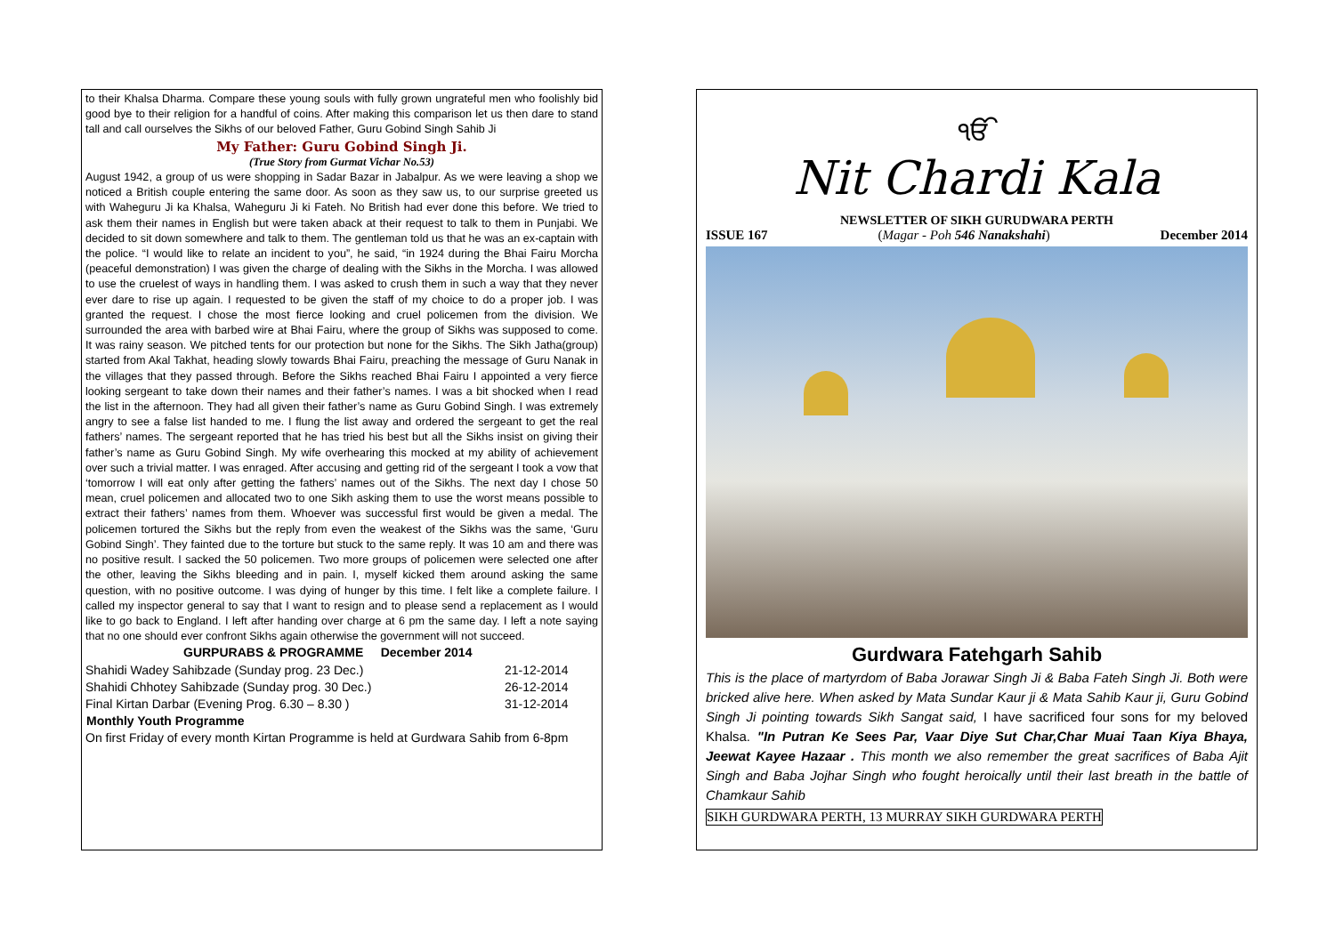to their Khalsa Dharma. Compare these young souls with fully grown ungrateful men who foolishly bid good bye to their religion for a handful of coins. After making this comparison let us then dare to stand tall and call ourselves the Sikhs of our beloved Father, Guru Gobind Singh Sahib Ji
My Father: Guru Gobind Singh Ji.
(True Story from Gurmat Vichar No.53)
August 1942, a group of us were shopping in Sadar Bazar in Jabalpur. As we were leaving a shop we noticed a British couple entering the same door. As soon as they saw us, to our surprise greeted us with Waheguru Ji ka Khalsa, Waheguru Ji ki Fateh. No British had ever done this before. We tried to ask them their names in English but were taken aback at their request to talk to them in Punjabi. We decided to sit down somewhere and talk to them. The gentleman told us that he was an ex-captain with the police. “I would like to relate an incident to you”, he said, “in 1924 during the Bhai Fairu Morcha (peaceful demonstration) I was given the charge of dealing with the Sikhs in the Morcha. I was allowed to use the cruelest of ways in handling them. I was asked to crush them in such a way that they never ever dare to rise up again. I requested to be given the staff of my choice to do a proper job. I was granted the request. I chose the most fierce looking and cruel policemen from the division. We surrounded the area with barbed wire at Bhai Fairu, where the group of Sikhs was supposed to come. It was rainy season. We pitched tents for our protection but none for the Sikhs. The Sikh Jatha(group) started from Akal Takhat, heading slowly towards Bhai Fairu, preaching the message of Guru Nanak in the villages that they passed through. Before the Sikhs reached Bhai Fairu I appointed a very fierce looking sergeant to take down their names and their father’s names. I was a bit shocked when I read the list in the afternoon. They had all given their father’s name as Guru Gobind Singh. I was extremely angry to see a false list handed to me. I flung the list away and ordered the sergeant to get the real fathers’ names. The sergeant reported that he has tried his best but all the Sikhs insist on giving their father’s name as Guru Gobind Singh. My wife overhearing this mocked at my ability of achievement over such a trivial matter. I was enraged. After accusing and getting rid of the sergeant I took a vow that ‘tomorrow I will eat only after getting the fathers’ names out of the Sikhs. The next day I chose 50 mean, cruel policemen and allocated two to one Sikh asking them to use the worst means possible to extract their fathers’ names from them. Whoever was successful first would be given a medal. The policemen tortured the Sikhs but the reply from even the weakest of the Sikhs was the same, ‘Guru Gobind Singh’. They fainted due to the torture but stuck to the same reply. It was 10 am and there was no positive result. I sacked the 50 policemen. Two more groups of policemen were selected one after the other, leaving the Sikhs bleeding and in pain. I, myself kicked them around asking the same question, with no positive outcome. I was dying of hunger by this time. I felt like a complete failure. I called my inspector general to say that I want to resign and to please send a replacement as I would like to go back to England. I left after handing over charge at 6 pm the same day. I left a note saying that no one should ever confront Sikhs again otherwise the government will not succeed.
| GURPURABS & PROGRAMME December 2014 | |
| --- | --- |
| Shahidi Wadey Sahibzade (Sunday prog. 23 Dec.) | 21-12-2014 |
| Shahidi Chhotey Sahibzade (Sunday prog. 30 Dec.) | 26-12-2014 |
| Final Kirtan Darbar (Evening Prog. 6.30 – 8.30 ) | 31-12-2014 |
| Monthly Youth Programme | |
| On first Friday of every month Kirtan Programme is held at Gurdwara Sahib from 6-8pm | |
ੴ
Nit Chardi Kala
NEWSLETTER OF SIKH GURUDWARA PERTH
ISSUE 167 (Magar - Poh 546 Nanakshahi) December 2014
Gurdwara Fatehgarh Sahib
This is the place of martyrdom of Baba Jorawar Singh Ji & Baba Fateh Singh Ji. Both were bricked alive here. When asked by Mata Sundar Kaur ji & Mata Sahib Kaur ji, Guru Gobind Singh Ji pointing towards Sikh Sangat said, I have sacrificed four sons for my beloved Khalsa. "In Putran Ke Sees Par, Vaar Diye Sut Char,Char Muai Taan Kiya Bhaya, Jeewat Kayee Hazaar . This month we also remember the great sacrifices of Baba Ajit Singh and Baba Jojhar Singh who fought heroically until their last breath in the battle of Chamkaur Sahib
SIKH GURDWARA PERTH, 13 MURRAY SIKH GURDWARA PERTH